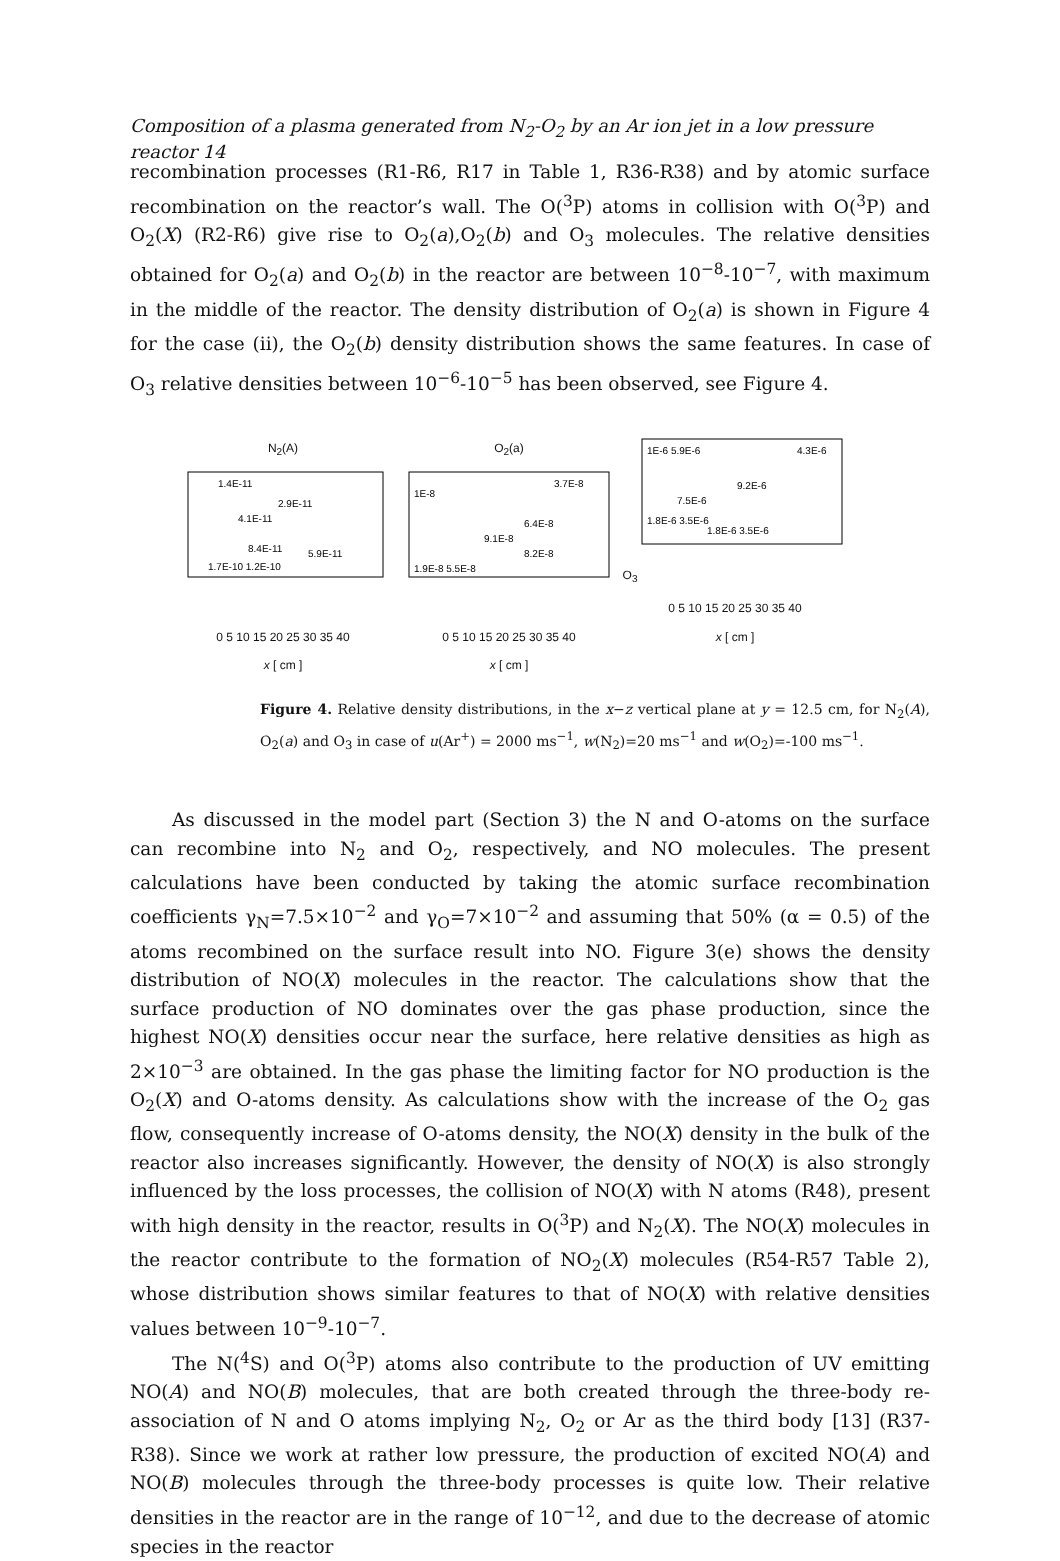Composition of a plasma generated from N<sub>2</sub>-O<sub>2</sub> by an Ar ion jet in a low pressure reactor 14
recombination processes (R1-R6, R17 in Table 1, R36-R38) and by atomic surface recombination on the reactor’s wall. The O(<sup>3</sup>P) atoms in collision with O(<sup>3</sup>P) and O<sub>2</sub>(X) (R2-R6) give rise to O<sub>2</sub>(a),O<sub>2</sub>(b) and O<sub>3</sub> molecules. The relative densities obtained for O<sub>2</sub>(a) and O<sub>2</sub>(b) in the reactor are between 10<sup>−8</sup>-10<sup>−7</sup>, with maximum in the middle of the reactor. The density distribution of O<sub>2</sub>(a) is shown in Figure 4 for the case (ii), the O<sub>2</sub>(b) density distribution shows the same features. In case of O<sub>3</sub> relative densities between 10<sup>−6</sup>-10<sup>−5</sup> has been observed, see Figure 4.
N<sub>2</sub>(A)
1.4E-11
2.9E-11
4.1E-11
8.4E-11
5.9E-11
1.7E-10 1.2E-10
0 5 10 15 20 25 30 35 40
x [ cm ]
O<sub>2</sub>(a)
1E-8
3.7E-8
6.4E-8
9.1E-8
8.2E-8
1.9E-8 5.5E-8
0 5 10 15 20 25 30 35 40
x [ cm ]
O<sub>3</sub>
1E-6 5.9E-6
4.3E-6
9.2E-6
7.5E-6
1.8E-6 3.5E-6
1.8E-6 3.5E-6
0 5 10 15 20 25 30 35 40
x [ cm ]
Figure 4. Relative density distributions, in the x−z vertical plane at y = 12.5 cm, for N<sub>2</sub>(A), O<sub>2</sub>(a) and O<sub>3</sub> in case of u(Ar<sup>+</sup>) = 2000 ms<sup>−1</sup>, w(N<sub>2</sub>)=20 ms<sup>−1</sup> and w(O<sub>2</sub>)=-100 ms<sup>−1</sup>.
As discussed in the model part (Section 3) the N and O-atoms on the surface can recombine into N<sub>2</sub> and O<sub>2</sub>, respectively, and NO molecules. The present calculations have been conducted by taking the atomic surface recombination coefficients γ<sub>N</sub>=7.5×10<sup>−2</sup> and γ<sub>O</sub>=7×10<sup>−2</sup> and assuming that 50% (α = 0.5) of the atoms recombined on the surface result into NO. Figure 3(e) shows the density distribution of NO(X) molecules in the reactor. The calculations show that the surface production of NO dominates over the gas phase production, since the highest NO(X) densities occur near the surface, here relative densities as high as 2×10<sup>−3</sup> are obtained. In the gas phase the limiting factor for NO production is the O<sub>2</sub>(X) and O-atoms density. As calculations show with the increase of the O<sub>2</sub> gas flow, consequently increase of O-atoms density, the NO(X) density in the bulk of the reactor also increases significantly. However, the density of NO(X) is also strongly influenced by the loss processes, the collision of NO(X) with N atoms (R48), present with high density in the reactor, results in O(<sup>3</sup>P) and N<sub>2</sub>(X). The NO(X) molecules in the reactor contribute to the formation of NO<sub>2</sub>(X) molecules (R54-R57 Table 2), whose distribution shows similar features to that of NO(X) with relative densities values between 10<sup>−9</sup>-10<sup>−7</sup>.
The N(<sup>4</sup>S) and O(<sup>3</sup>P) atoms also contribute to the production of UV emitting NO(A) and NO(B) molecules, that are both created through the three-body re-association of N and O atoms implying N<sub>2</sub>, O<sub>2</sub> or Ar as the third body [13] (R37-R38). Since we work at rather low pressure, the production of excited NO(A) and NO(B) molecules through the three-body processes is quite low. Their relative densities in the reactor are in the range of 10<sup>−12</sup>, and due to the decrease of atomic species in the reactor